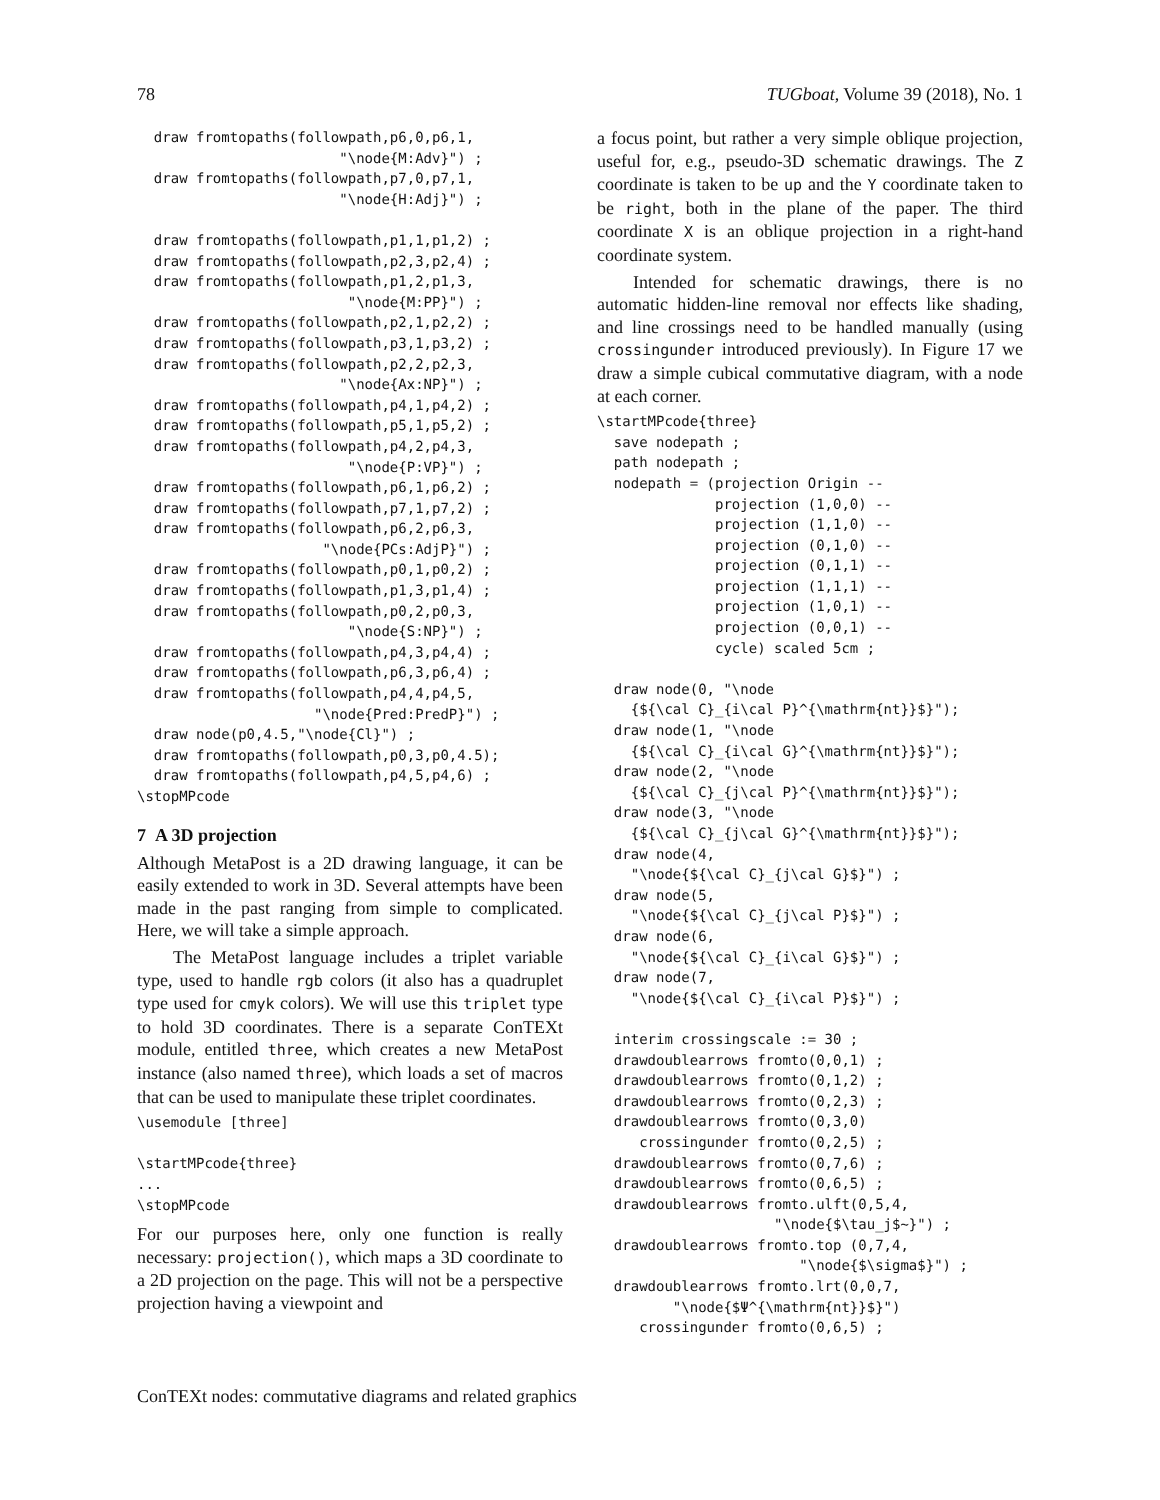78 TUGboat, Volume 39 (2018), No. 1
  draw fromtopaths(followpath,p6,0,p6,1,
                        "\node{M:Adv}") ;
  draw fromtopaths(followpath,p7,0,p7,1,
                        "\node{H:Adj}") ;

  draw fromtopaths(followpath,p1,1,p1,2) ;
  draw fromtopaths(followpath,p2,3,p2,4) ;
  draw fromtopaths(followpath,p1,2,p1,3,
                         "\node{M:PP}") ;
  draw fromtopaths(followpath,p2,1,p2,2) ;
  draw fromtopaths(followpath,p3,1,p3,2) ;
  draw fromtopaths(followpath,p2,2,p2,3,
                        "\node{Ax:NP}") ;
  draw fromtopaths(followpath,p4,1,p4,2) ;
  draw fromtopaths(followpath,p5,1,p5,2) ;
  draw fromtopaths(followpath,p4,2,p4,3,
                         "\node{P:VP}") ;
  draw fromtopaths(followpath,p6,1,p6,2) ;
  draw fromtopaths(followpath,p7,1,p7,2) ;
  draw fromtopaths(followpath,p6,2,p6,3,
                      "\node{PCs:AdjP}") ;
  draw fromtopaths(followpath,p0,1,p0,2) ;
  draw fromtopaths(followpath,p1,3,p1,4) ;
  draw fromtopaths(followpath,p0,2,p0,3,
                         "\node{S:NP}") ;
  draw fromtopaths(followpath,p4,3,p4,4) ;
  draw fromtopaths(followpath,p6,3,p6,4) ;
  draw fromtopaths(followpath,p4,4,p4,5,
                     "\node{Pred:PredP}") ;
  draw node(p0,4.5,"\node{Cl}") ;
  draw fromtopaths(followpath,p0,3,p0,4.5);
  draw fromtopaths(followpath,p4,5,p4,6) ;
\stopMPcode
7 A 3D projection
Although MetaPost is a 2D drawing language, it can be easily extended to work in 3D. Several attempts have been made in the past ranging from simple to complicated. Here, we will take a simple approach.
The MetaPost language includes a triplet variable type, used to handle rgb colors (it also has a quadruplet type used for cmyk colors). We will use this triplet type to hold 3D coordinates. There is a separate ConTEXt module, entitled three, which creates a new MetaPost instance (also named three), which loads a set of macros that can be used to manipulate these triplet coordinates.
\usemodule [three]

\startMPcode{three}
...
\stopMPcode
For our purposes here, only one function is really necessary: projection(), which maps a 3D coordinate to a 2D projection on the page. This will not be a perspective projection having a viewpoint and
a focus point, but rather a very simple oblique projection, useful for, e.g., pseudo-3D schematic drawings. The Z coordinate is taken to be up and the Y coordinate taken to be right, both in the plane of the paper. The third coordinate X is an oblique projection in a right-hand coordinate system.
Intended for schematic drawings, there is no automatic hidden-line removal nor effects like shading, and line crossings need to be handled manually (using crossingunder introduced previously). In Figure 17 we draw a simple cubical commutative diagram, with a node at each corner.
\startMPcode{three}
  save nodepath ;
  path nodepath ;
  nodepath = (projection Origin --
              projection (1,0,0) --
              projection (1,1,0) --
              projection (0,1,0) --
              projection (0,1,1) --
              projection (1,1,1) --
              projection (1,0,1) --
              projection (0,0,1) --
              cycle) scaled 5cm ;

  draw node(0, "\node
    {${\cal C}_{i\cal P}^{\mathrm{nt}}$}");
  draw node(1, "\node
    {${\cal C}_{i\cal G}^{\mathrm{nt}}$}");
  draw node(2, "\node
    {${\cal C}_{j\cal P}^{\mathrm{nt}}$}");
  draw node(3, "\node
    {${\cal C}_{j\cal G}^{\mathrm{nt}}$}");
  draw node(4,
    "\node{${\cal C}_{j\cal G}$}") ;
  draw node(5,
    "\node{${\cal C}_{j\cal P}$}") ;
  draw node(6,
    "\node{${\cal C}_{i\cal G}$}") ;
  draw node(7,
    "\node{${\cal C}_{i\cal P}$}") ;

  interim crossingscale := 30 ;
  drawdoublearrows fromto(0,0,1) ;
  drawdoublearrows fromto(0,1,2) ;
  drawdoublearrows fromto(0,2,3) ;
  drawdoublearrows fromto(0,3,0)
     crossingunder fromto(0,2,5) ;
  drawdoublearrows fromto(0,7,6) ;
  drawdoublearrows fromto(0,6,5) ;
  drawdoublearrows fromto.ulft(0,5,4,
                     "\node{$\tau_j$~}") ;
  drawdoublearrows fromto.top (0,7,4,
                        "\node{$\sigma$}") ;
  drawdoublearrows fromto.lrt(0,0,7,
         "\node{$Ψ^{\mathrm{nt}}$}")
     crossingunder fromto(0,6,5) ;
ConTEXt nodes: commutative diagrams and related graphics